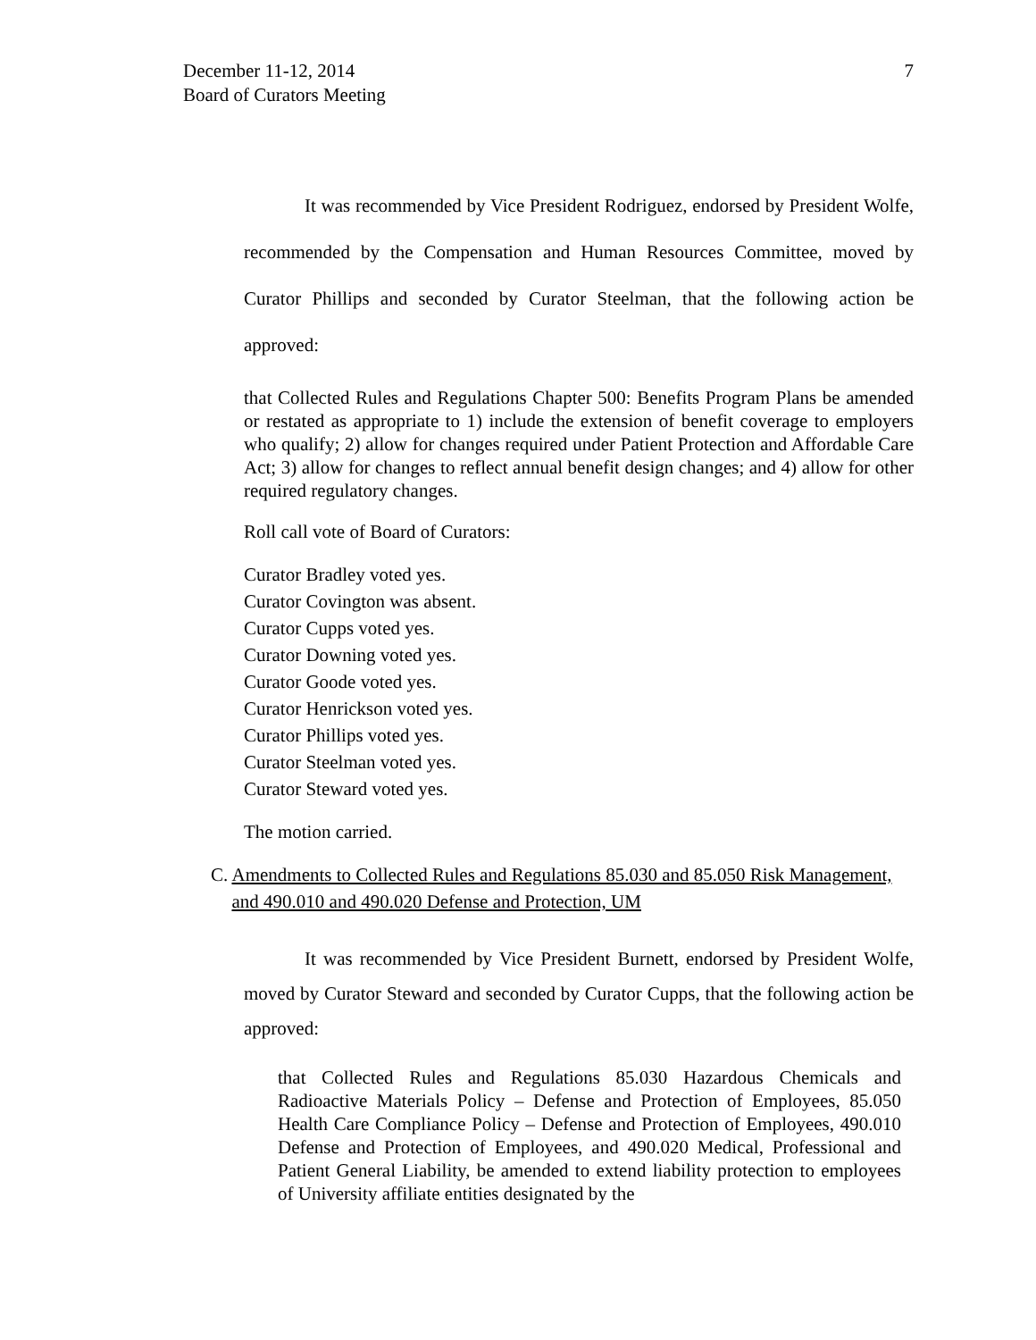December 11-12, 2014
Board of Curators Meeting
7
It was recommended by Vice President Rodriguez, endorsed by President Wolfe, recommended by the Compensation and Human Resources Committee, moved by Curator Phillips and seconded by Curator Steelman, that the following action be approved:
that Collected Rules and Regulations Chapter 500: Benefits Program Plans be amended or restated as appropriate to 1) include the extension of benefit coverage to employers who qualify; 2) allow for changes required under Patient Protection and Affordable Care Act; 3) allow for changes to reflect annual benefit design changes; and 4) allow for other required regulatory changes.
Roll call vote of Board of Curators:
Curator Bradley voted yes.
Curator Covington was absent.
Curator Cupps voted yes.
Curator Downing voted yes.
Curator Goode voted yes.
Curator Henrickson voted yes.
Curator Phillips voted yes.
Curator Steelman voted yes.
Curator Steward voted yes.
The motion carried.
C. Amendments to Collected Rules and Regulations 85.030 and 85.050 Risk Management, and 490.010 and 490.020 Defense and Protection, UM
It was recommended by Vice President Burnett, endorsed by President Wolfe, moved by Curator Steward and seconded by Curator Cupps, that the following action be approved:
that Collected Rules and Regulations 85.030 Hazardous Chemicals and Radioactive Materials Policy – Defense and Protection of Employees, 85.050 Health Care Compliance Policy – Defense and Protection of Employees, 490.010 Defense and Protection of Employees, and 490.020 Medical, Professional and Patient General Liability, be amended to extend liability protection to employees of University affiliate entities designated by the